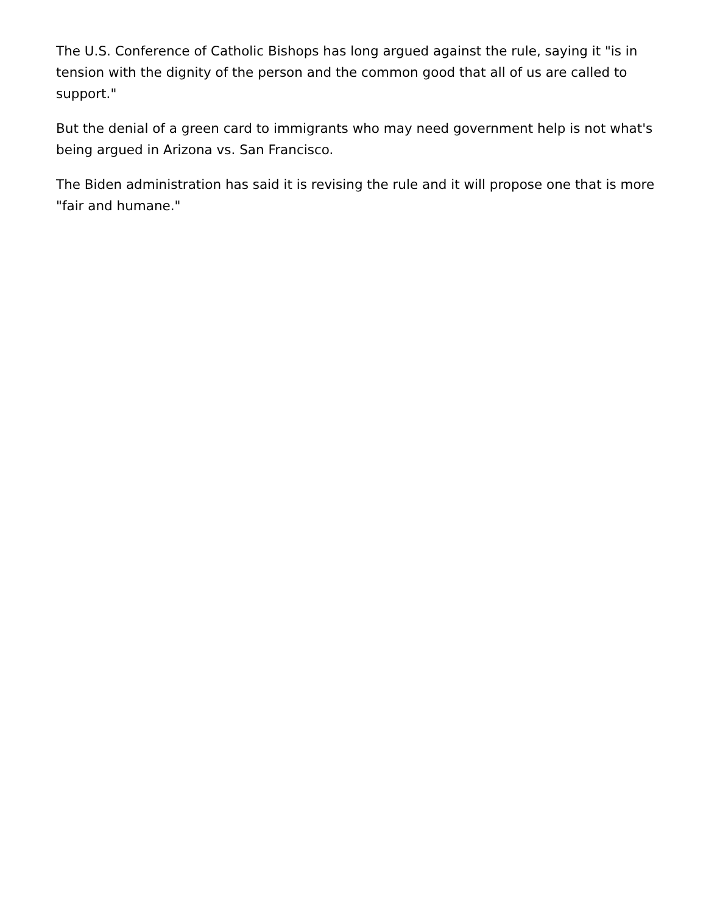The U.S. Conference of Catholic Bishops has long argued against the rule, saying it "is in tension with the dignity of the person and the common good that all of us are called to support."
But the denial of a green card to immigrants who may need government help is not what's being argued in Arizona vs. San Francisco.
The Biden administration has said it is revising the rule and it will propose one that is more "fair and humane."